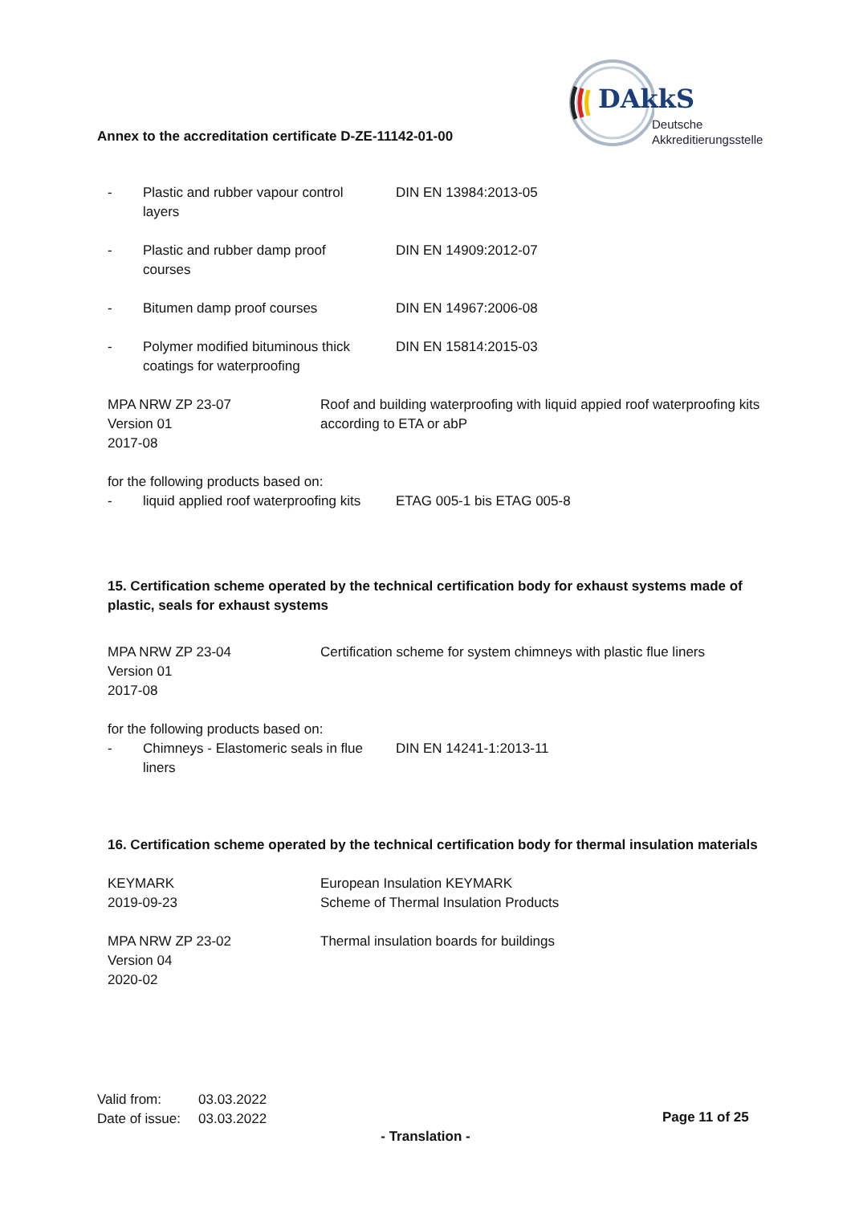Annex to the accreditation certificate D-ZE-11142-01-00
DAkkS
Deutsche
Akkreditierungsstelle
- Plastic and rubber vapour control
layers
DIN EN 13984:2013-05
- Plastic and rubber damp proof
courses
DIN EN 14909:2012-07
- Bitumen damp proof courses DIN EN 14967:2006-08
- Polymer modified bituminous thick
coatings for waterproofing
DIN EN 15814:2015-03
MPA NRW ZP 23-07
Version 01
2017-08
Roof and building waterproofing with liquid appied roof waterproofing kits according to ETA or abP
for the following products based on:
- liquid applied roof waterproofing kits
ETAG 005-1 bis ETAG 005-8
15. Certification scheme operated by the technical certification body for exhaust systems made of plastic, seals for exhaust systems
MPA NRW ZP 23-04
Version 01
2017-08
Certification scheme for system chimneys with plastic flue liners
for the following products based on:
- Chimneys - Elastomeric seals in flue
liners
DIN EN 14241-1:2013-11
16. Certification scheme operated by the technical certification body for thermal insulation materials
KEYMARK
2019-09-23
European Insulation KEYMARK
Scheme of Thermal Insulation Products
MPA NRW ZP 23-02
Version 04
2020-02
Thermal insulation boards for buildings
Valid from: 03.03.2022
Date of issue: 03.03.2022
Page 11 of 25
- Translation -